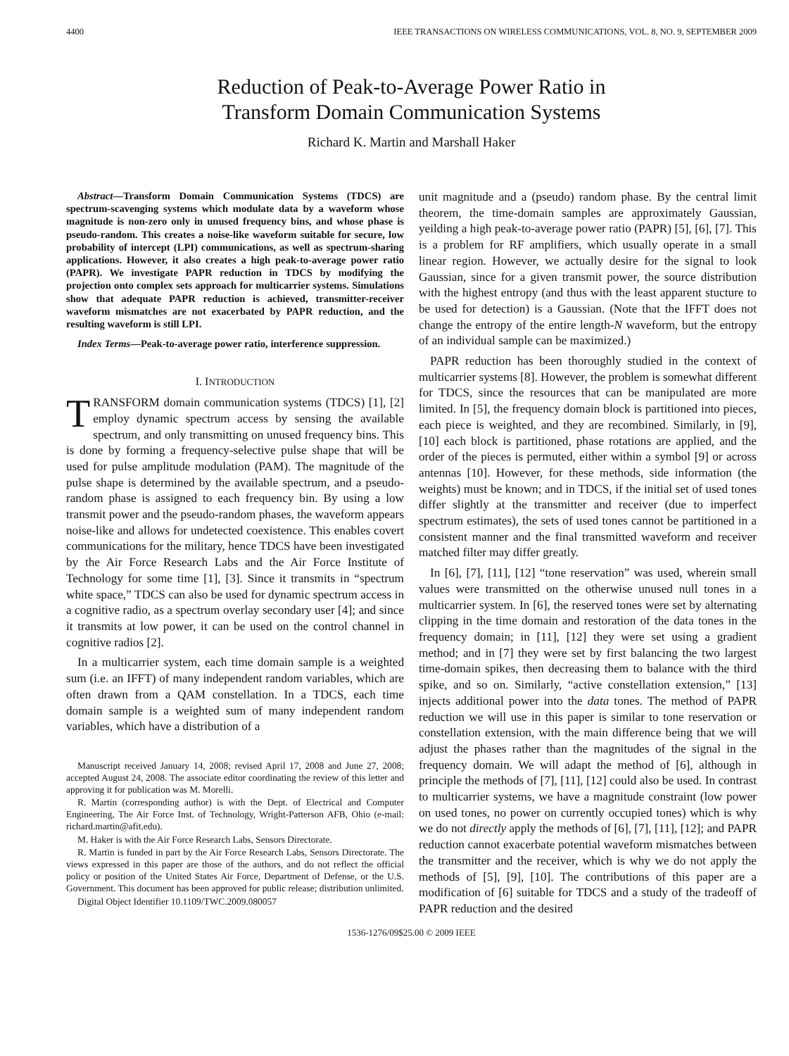4400 IEEE TRANSACTIONS ON WIRELESS COMMUNICATIONS, VOL. 8, NO. 9, SEPTEMBER 2009
Reduction of Peak-to-Average Power Ratio in
Transform Domain Communication Systems
Richard K. Martin and Marshall Haker
Abstract—Transform Domain Communication Systems (TDCS) are spectrum-scavenging systems which modulate data by a waveform whose magnitude is non-zero only in unused frequency bins, and whose phase is pseudo-random. This creates a noise-like waveform suitable for secure, low probability of intercept (LPI) communications, as well as spectrum-sharing applications. However, it also creates a high peak-to-average power ratio (PAPR). We investigate PAPR reduction in TDCS by modifying the projection onto complex sets approach for multicarrier systems. Simulations show that adequate PAPR reduction is achieved, transmitter-receiver waveform mismatches are not exacerbated by PAPR reduction, and the resulting waveform is still LPI.
Index Terms—Peak-to-average power ratio, interference suppression.
I. INTRODUCTION
TRANSFORM domain communication systems (TDCS) [1], [2] employ dynamic spectrum access by sensing the available spectrum, and only transmitting on unused frequency bins. This is done by forming a frequency-selective pulse shape that will be used for pulse amplitude modulation (PAM). The magnitude of the pulse shape is determined by the available spectrum, and a pseudo-random phase is assigned to each frequency bin. By using a low transmit power and the pseudo-random phases, the waveform appears noise-like and allows for undetected coexistence. This enables covert communications for the military, hence TDCS have been investigated by the Air Force Research Labs and the Air Force Institute of Technology for some time [1], [3]. Since it transmits in “spectrum white space,” TDCS can also be used for dynamic spectrum access in a cognitive radio, as a spectrum overlay secondary user [4]; and since it transmits at low power, it can be used on the control channel in cognitive radios [2].
In a multicarrier system, each time domain sample is a weighted sum (i.e. an IFFT) of many independent random variables, which are often drawn from a QAM constellation. In a TDCS, each time domain sample is a weighted sum of many independent random variables, which have a distribution of a
Manuscript received January 14, 2008; revised April 17, 2008 and June 27, 2008; accepted August 24, 2008. The associate editor coordinating the review of this letter and approving it for publication was M. Morelli.
R. Martin (corresponding author) is with the Dept. of Electrical and Computer Engineering, The Air Force Inst. of Technology, Wright-Patterson AFB, Ohio (e-mail: richard.martin@afit.edu).
M. Haker is with the Air Force Research Labs, Sensors Directorate.
R. Martin is funded in part by the Air Force Research Labs, Sensors Directorate. The views expressed in this paper are those of the authors, and do not reflect the official policy or position of the United States Air Force, Department of Defense, or the U.S. Government. This document has been approved for public release; distribution unlimited.
Digital Object Identifier 10.1109/TWC.2009.080057
unit magnitude and a (pseudo) random phase. By the central limit theorem, the time-domain samples are approximately Gaussian, yeilding a high peak-to-average power ratio (PAPR) [5], [6], [7]. This is a problem for RF amplifiers, which usually operate in a small linear region. However, we actually desire for the signal to look Gaussian, since for a given transmit power, the source distribution with the highest entropy (and thus with the least apparent stucture to be used for detection) is a Gaussian. (Note that the IFFT does not change the entropy of the entire length-N waveform, but the entropy of an individual sample can be maximized.)
PAPR reduction has been thoroughly studied in the context of multicarrier systems [8]. However, the problem is somewhat different for TDCS, since the resources that can be manipulated are more limited. In [5], the frequency domain block is partitioned into pieces, each piece is weighted, and they are recombined. Similarly, in [9], [10] each block is partitioned, phase rotations are applied, and the order of the pieces is permuted, either within a symbol [9] or across antennas [10]. However, for these methods, side information (the weights) must be known; and in TDCS, if the initial set of used tones differ slightly at the transmitter and receiver (due to imperfect spectrum estimates), the sets of used tones cannot be partitioned in a consistent manner and the final transmitted waveform and receiver matched filter may differ greatly.
In [6], [7], [11], [12] “tone reservation” was used, wherein small values were transmitted on the otherwise unused null tones in a multicarrier system. In [6], the reserved tones were set by alternating clipping in the time domain and restoration of the data tones in the frequency domain; in [11], [12] they were set using a gradient method; and in [7] they were set by first balancing the two largest time-domain spikes, then decreasing them to balance with the third spike, and so on. Similarly, “active constellation extension,” [13] injects additional power into the data tones. The method of PAPR reduction we will use in this paper is similar to tone reservation or constellation extension, with the main difference being that we will adjust the phases rather than the magnitudes of the signal in the frequency domain. We will adapt the method of [6], although in principle the methods of [7], [11], [12] could also be used. In contrast to multicarrier systems, we have a magnitude constraint (low power on used tones, no power on currently occupied tones) which is why we do not directly apply the methods of [6], [7], [11], [12]; and PAPR reduction cannot exacerbate potential waveform mismatches between the transmitter and the receiver, which is why we do not apply the methods of [5], [9], [10]. The contributions of this paper are a modification of [6] suitable for TDCS and a study of the tradeoff of PAPR reduction and the desired
1536-1276/09$25.00 © 2009 IEEE